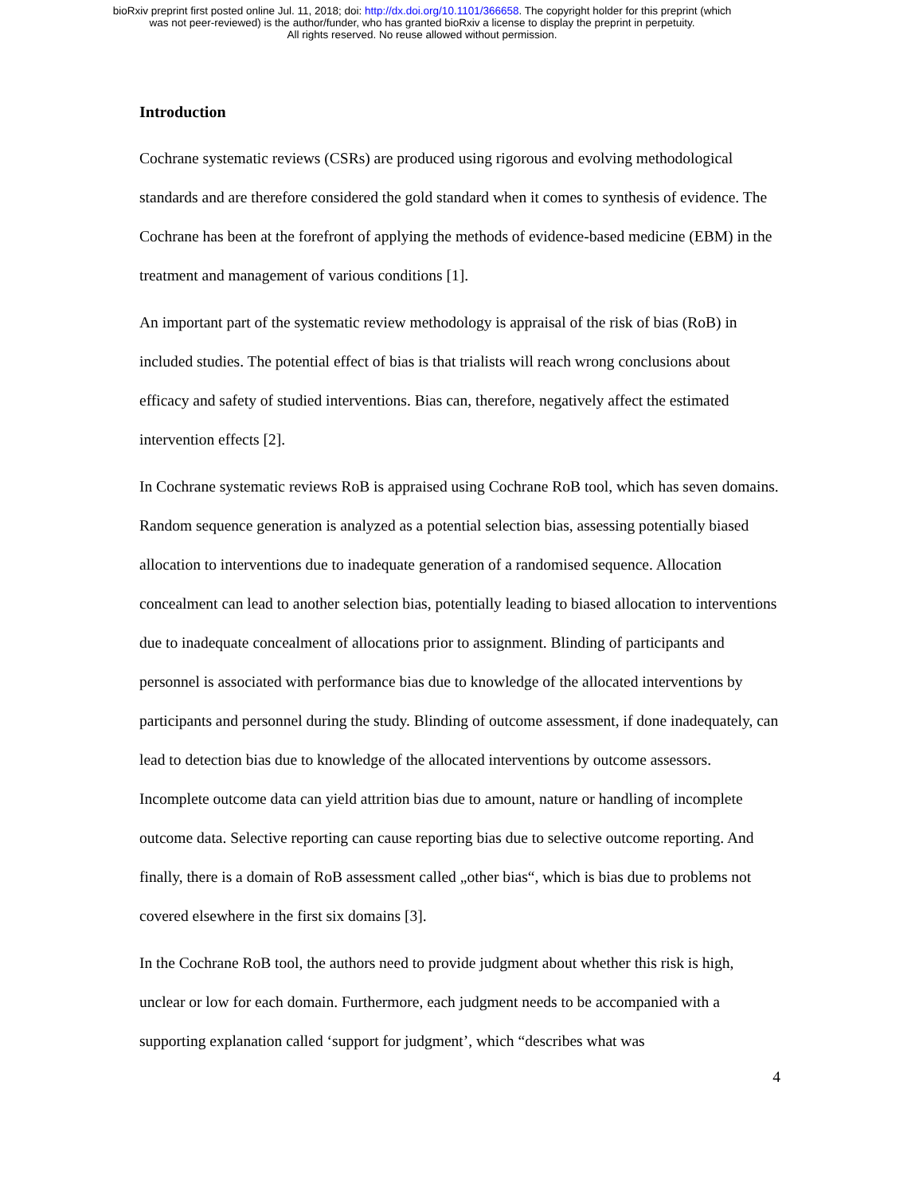bioRxiv preprint first posted online Jul. 11, 2018; doi: http://dx.doi.org/10.1101/366658. The copyright holder for this preprint (which
was not peer-reviewed) is the author/funder, who has granted bioRxiv a license to display the preprint in perpetuity.
All rights reserved. No reuse allowed without permission.
Introduction
Cochrane systematic reviews (CSRs) are produced using rigorous and evolving methodological standards and are therefore considered the gold standard when it comes to synthesis of evidence. The Cochrane has been at the forefront of applying the methods of evidence-based medicine (EBM) in the treatment and management of various conditions [1].
An important part of the systematic review methodology is appraisal of the risk of bias (RoB) in included studies. The potential effect of bias is that trialists will reach wrong conclusions about efficacy and safety of studied interventions. Bias can, therefore, negatively affect the estimated intervention effects [2].
In Cochrane systematic reviews RoB is appraised using Cochrane RoB tool, which has seven domains. Random sequence generation is analyzed as a potential selection bias, assessing potentially biased allocation to interventions due to inadequate generation of a randomised sequence. Allocation concealment can lead to another selection bias, potentially leading to biased allocation to interventions due to inadequate concealment of allocations prior to assignment. Blinding of participants and personnel is associated with performance bias due to knowledge of the allocated interventions by participants and personnel during the study. Blinding of outcome assessment, if done inadequately, can lead to detection bias due to knowledge of the allocated interventions by outcome assessors. Incomplete outcome data can yield attrition bias due to amount, nature or handling of incomplete outcome data. Selective reporting can cause reporting bias due to selective outcome reporting. And finally, there is a domain of RoB assessment called „other bias“, which is bias due to problems not covered elsewhere in the first six domains [3].
In the Cochrane RoB tool, the authors need to provide judgment about whether this risk is high, unclear or low for each domain. Furthermore, each judgment needs to be accompanied with a supporting explanation called ‘support for judgment’, which “describes what was
4